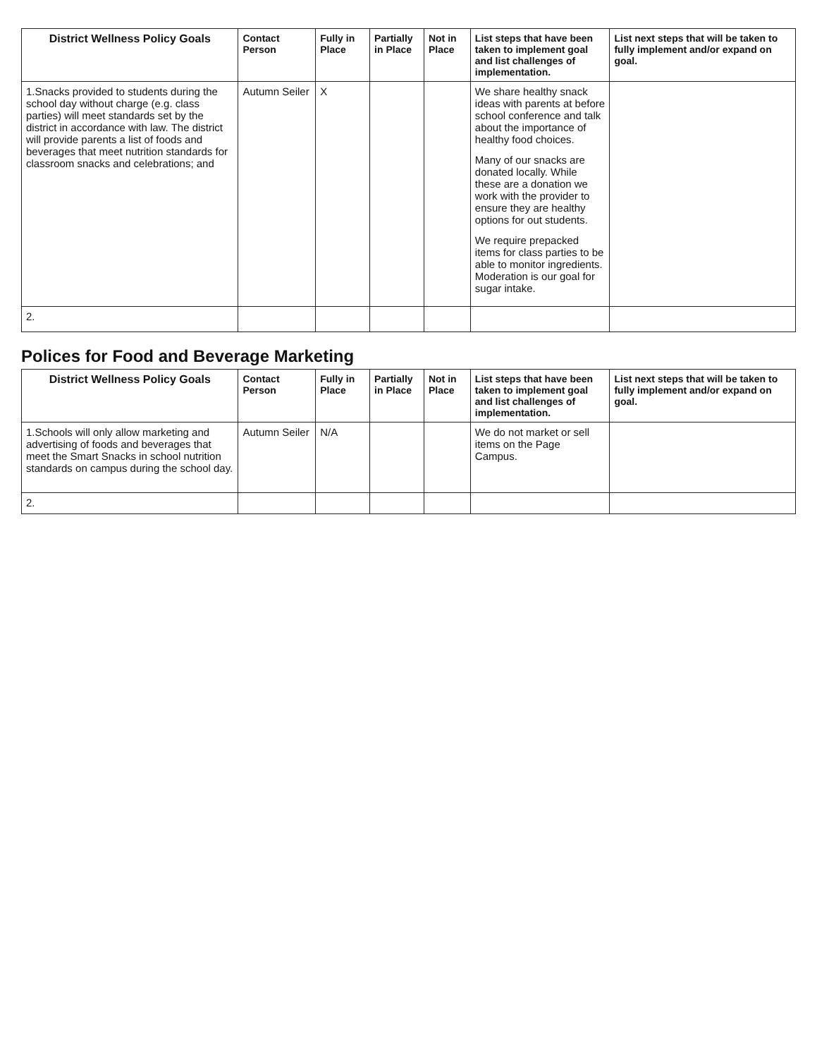| District Wellness Policy Goals | Contact Person | Fully in Place | Partially in Place | Not in Place | List steps that have been taken to implement goal and list challenges of implementation. | List next steps that will be taken to fully implement and/or expand on goal. |
| --- | --- | --- | --- | --- | --- | --- |
| 1.Snacks provided to students during the school day without charge (e.g. class parties) will meet standards set by the district in accordance with law. The district will provide parents a list of foods and beverages that meet nutrition standards for classroom snacks and celebrations; and | Autumn Seiler | X | | | We share healthy snack ideas with parents at before school conference and talk about the importance of healthy food choices. Many of our snacks are donated locally. While these are a donation we work with the provider to ensure they are healthy options for out students. We require prepacked items for class parties to be able to monitor ingredients. Moderation is our goal for sugar intake. | |
| 2. | | | | | | |
Polices for Food and Beverage Marketing
| District Wellness Policy Goals | Contact Person | Fully in Place | Partially in Place | Not in Place | List steps that have been taken to implement goal and list challenges of implementation. | List next steps that will be taken to fully implement and/or expand on goal. |
| --- | --- | --- | --- | --- | --- | --- |
| 1.Schools will only allow marketing and advertising of foods and beverages that meet the Smart Snacks in school nutrition standards on campus during the school day. | Autumn Seiler | N/A | | | We do not market or sell items on the Page Campus. | |
| 2. | | | | | | |